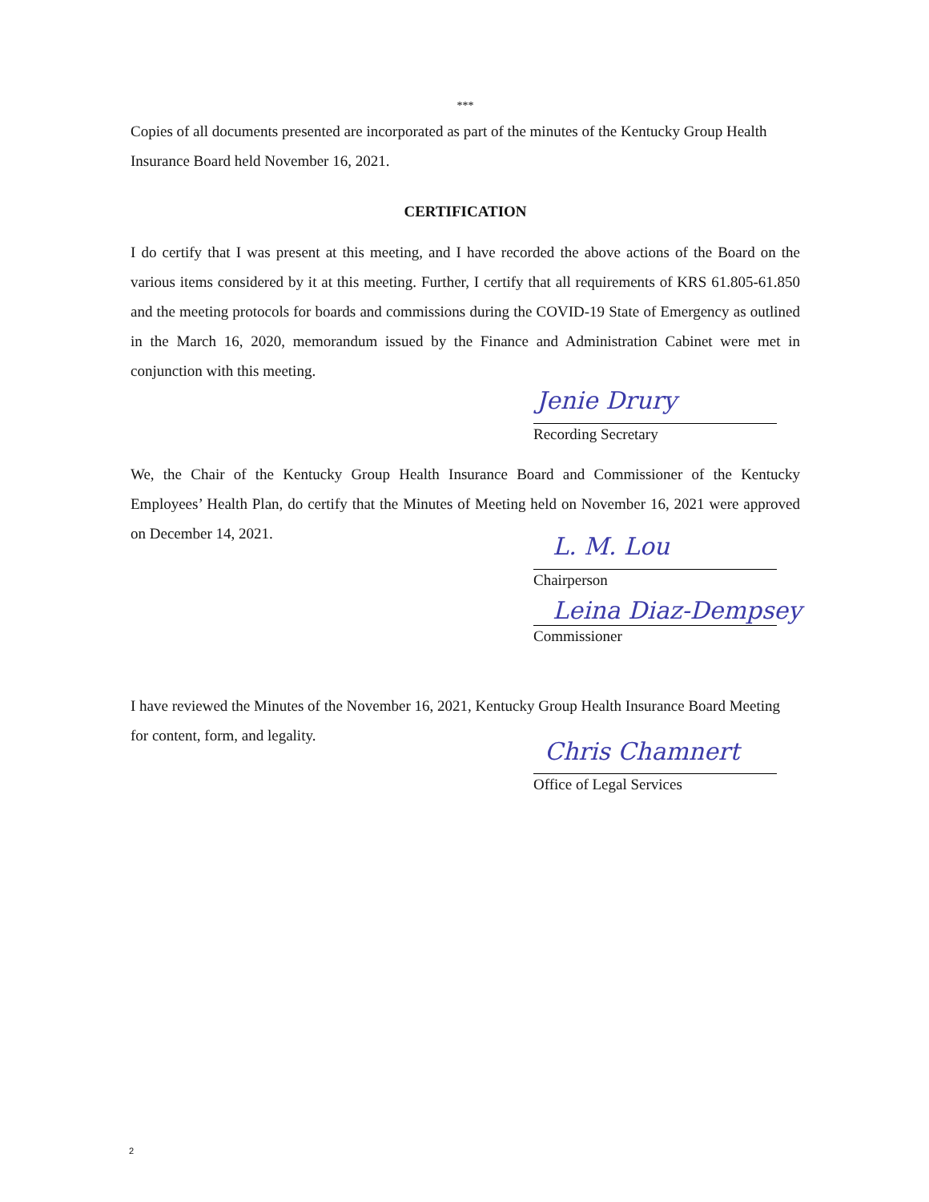***
Copies of all documents presented are incorporated as part of the minutes of the Kentucky Group Health Insurance Board held November 16, 2021.
CERTIFICATION
I do certify that I was present at this meeting, and I have recorded the above actions of the Board on the various items considered by it at this meeting. Further, I certify that all requirements of KRS 61.805-61.850 and the meeting protocols for boards and commissions during the COVID-19 State of Emergency as outlined in the March 16, 2020, memorandum issued by the Finance and Administration Cabinet were met in conjunction with this meeting.
Jenie Drury
Recording Secretary
We, the Chair of the Kentucky Group Health Insurance Board and Commissioner of the Kentucky Employees’ Health Plan, do certify that the Minutes of Meeting held on November 16, 2021 were approved on December 14, 2021.
L. M. Lou
Chairperson
Leina Diaz-Dempsey
Commissioner
I have reviewed the Minutes of the November 16, 2021, Kentucky Group Health Insurance Board Meeting for content, form, and legality.
Chris Chamnert
Office of Legal Services
2